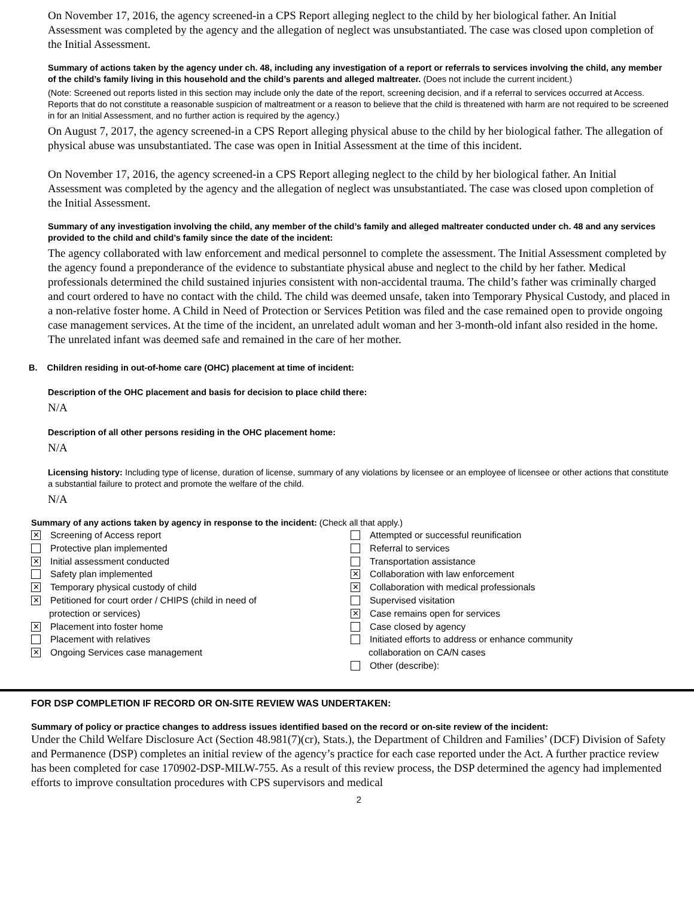On November 17, 2016, the agency screened-in a CPS Report alleging neglect to the child by her biological father. An Initial Assessment was completed by the agency and the allegation of neglect was unsubstantiated. The case was closed upon completion of the Initial Assessment.
Summary of actions taken by the agency under ch. 48, including any investigation of a report or referrals to services involving the child, any member of the child’s family living in this household and the child’s parents and alleged maltreater. (Does not include the current incident.)
(Note: Screened out reports listed in this section may include only the date of the report, screening decision, and if a referral to services occurred at Access. Reports that do not constitute a reasonable suspicion of maltreatment or a reason to believe that the child is threatened with harm are not required to be screened in for an Initial Assessment, and no further action is required by the agency.)
On August 7, 2017, the agency screened-in a CPS Report alleging physical abuse to the child by her biological father. The allegation of physical abuse was unsubstantiated. The case was open in Initial Assessment at the time of this incident.
On November 17, 2016, the agency screened-in a CPS Report alleging neglect to the child by her biological father. An Initial Assessment was completed by the agency and the allegation of neglect was unsubstantiated. The case was closed upon completion of the Initial Assessment.
Summary of any investigation involving the child, any member of the child’s family and alleged maltreater conducted under ch. 48 and any services provided to the child and child’s family since the date of the incident:
The agency collaborated with law enforcement and medical personnel to complete the assessment. The Initial Assessment completed by the agency found a preponderance of the evidence to substantiate physical abuse and neglect to the child by her father. Medical professionals determined the child sustained injuries consistent with non-accidental trauma. The child’s father was criminally charged and court ordered to have no contact with the child. The child was deemed unsafe, taken into Temporary Physical Custody, and placed in a non-relative foster home. A Child in Need of Protection or Services Petition was filed and the case remained open to provide ongoing case management services. At the time of the incident, an unrelated adult woman and her 3-month-old infant also resided in the home. The unrelated infant was deemed safe and remained in the care of her mother.
B. Children residing in out-of-home care (OHC) placement at time of incident:
Description of the OHC placement and basis for decision to place child there:
N/A
Description of all other persons residing in the OHC placement home:
N/A
Licensing history: Including type of license, duration of license, summary of any violations by licensee or an employee of licensee or other actions that constitute a substantial failure to protect and promote the welfare of the child.
N/A
Summary of any actions taken by agency in response to the incident: (Check all that apply.)
✕ Screening of Access report
Protective plan implemented
✕ Initial assessment conducted
Safety plan implemented
✕ Temporary physical custody of child
✕ Petitioned for court order / CHIPS (child in need of
protection or services)
✕ Placement into foster home
Placement with relatives
✕ Ongoing Services case management
Attempted or successful reunification
Referral to services
Transportation assistance
✕ Collaboration with law enforcement
✕ Collaboration with medical professionals
Supervised visitation
✕ Case remains open for services
Case closed by agency
Initiated efforts to address or enhance community
collaboration on CA/N cases
Other (describe):
FOR DSP COMPLETION IF RECORD OR ON-SITE REVIEW WAS UNDERTAKEN:
Summary of policy or practice changes to address issues identified based on the record or on-site review of the incident:
Under the Child Welfare Disclosure Act (Section 48.981(7)(cr), Stats.), the Department of Children and Families’ (DCF) Division of Safety and Permanence (DSP) completes an initial review of the agency’s practice for each case reported under the Act. A further practice review has been completed for case 170902-DSP-MILW-755. As a result of this review process, the DSP determined the agency had implemented efforts to improve consultation procedures with CPS supervisors and medical
2